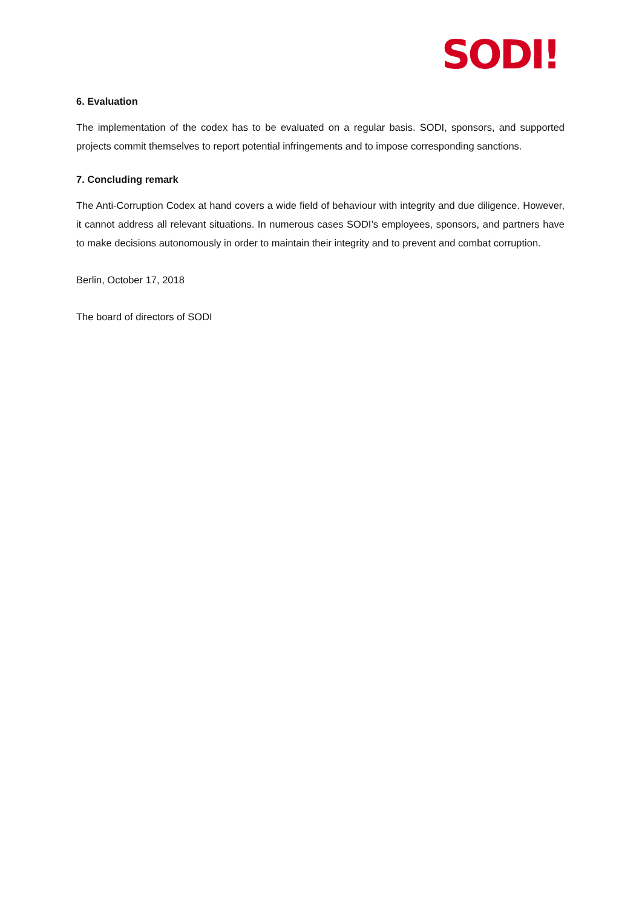SODI!
6. Evaluation
The implementation of the codex has to be evaluated on a regular basis. SODI, sponsors, and supported projects commit themselves to report potential infringements and to impose corresponding sanctions.
7. Concluding remark
The Anti-Corruption Codex at hand covers a wide field of behaviour with integrity and due diligence. However, it cannot address all relevant situations. In numerous cases SODI’s employees, sponsors, and partners have to make decisions autonomously in order to maintain their integrity and to prevent and combat corruption.
Berlin, October 17, 2018
The board of directors of SODI